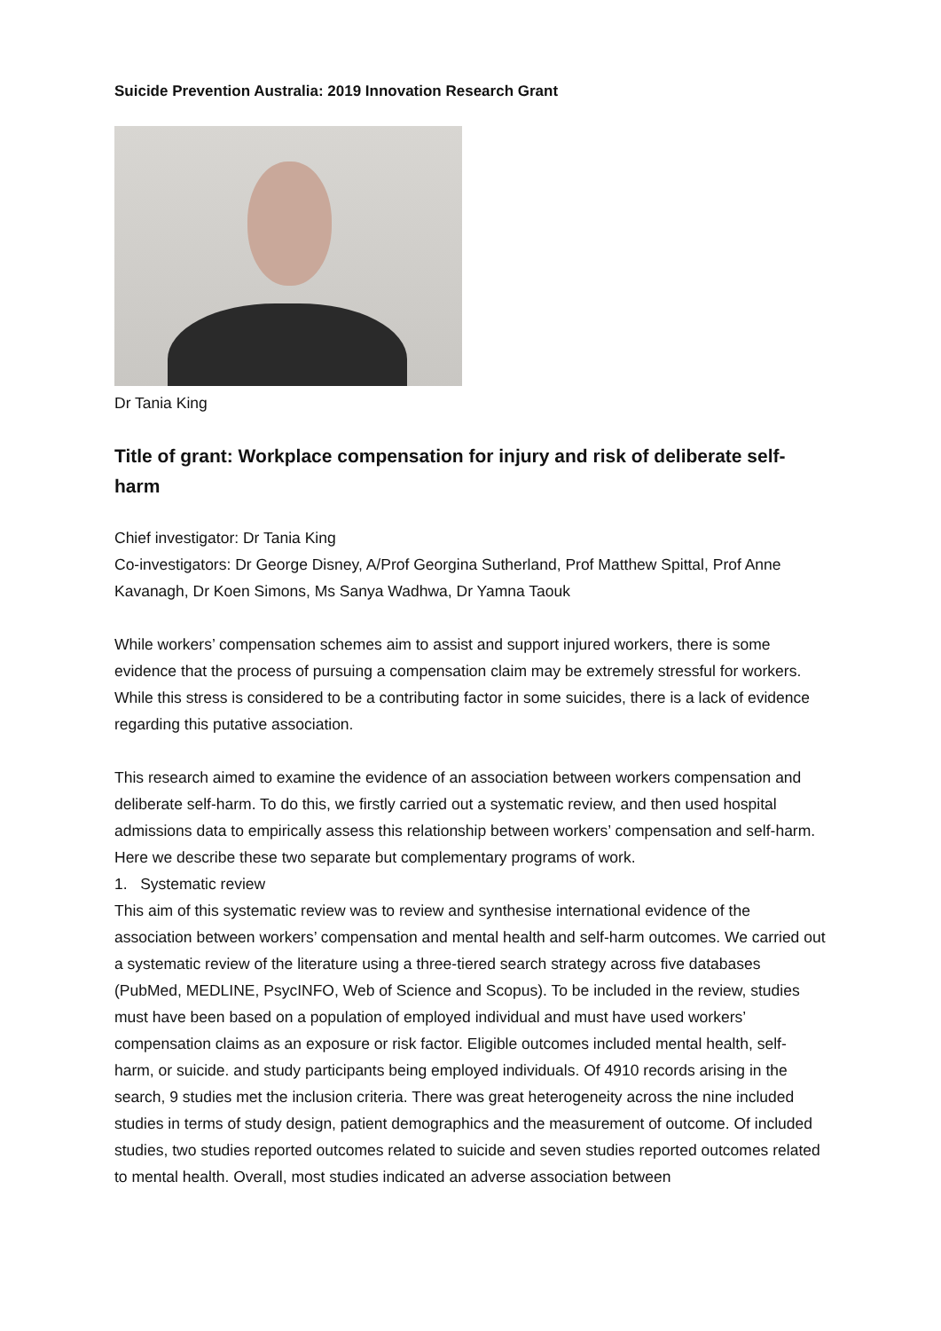Suicide Prevention Australia: 2019 Innovation Research Grant
Dr Tania King
Title of grant: Workplace compensation for injury and risk of deliberate self-harm
Chief investigator: Dr Tania King
Co-investigators: Dr George Disney, A/Prof Georgina Sutherland, Prof Matthew Spittal, Prof Anne Kavanagh, Dr Koen Simons, Ms Sanya Wadhwa, Dr Yamna Taouk
While workers’ compensation schemes aim to assist and support injured workers, there is some evidence that the process of pursuing a compensation claim may be extremely stressful for workers. While this stress is considered to be a contributing factor in some suicides, there is a lack of evidence regarding this putative association.
This research aimed to examine the evidence of an association between workers compensation and deliberate self-harm. To do this, we firstly carried out a systematic review, and then used hospital admissions data to empirically assess this relationship between workers’ compensation and self-harm. Here we describe these two separate but complementary programs of work.
1. Systematic review
This aim of this systematic review was to review and synthesise international evidence of the association between workers’ compensation and mental health and self-harm outcomes. We carried out a systematic review of the literature using a three-tiered search strategy across five databases (PubMed, MEDLINE, PsycINFO, Web of Science and Scopus). To be included in the review, studies must have been based on a population of employed individual and must have used workers’ compensation claims as an exposure or risk factor. Eligible outcomes included mental health, self-harm, or suicide. and study participants being employed individuals. Of 4910 records arising in the search, 9 studies met the inclusion criteria. There was great heterogeneity across the nine included studies in terms of study design, patient demographics and the measurement of outcome. Of included studies, two studies reported outcomes related to suicide and seven studies reported outcomes related to mental health. Overall, most studies indicated an adverse association between